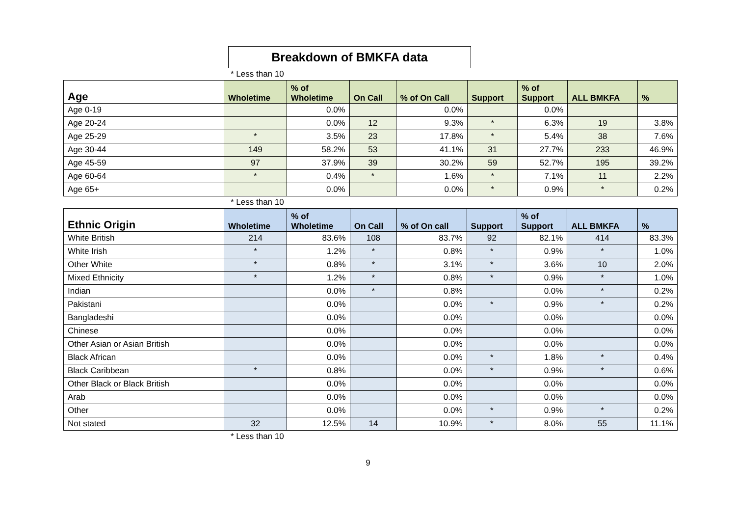Breakdown of BMKFA data
* Less than 10
| Age | Wholetime | % of Wholetime | On Call | % of On Call | Support | % of Support | ALL BMKFA | % |
| --- | --- | --- | --- | --- | --- | --- | --- | --- |
| Age 0-19 | | 0.0% | | 0.0% | | 0.0% | | |
| Age 20-24 | | 0.0% | 12 | 9.3% | * | 6.3% | 19 | 3.8% |
| Age 25-29 | * | 3.5% | 23 | 17.8% | * | 5.4% | 38 | 7.6% |
| Age 30-44 | 149 | 58.2% | 53 | 41.1% | 31 | 27.7% | 233 | 46.9% |
| Age 45-59 | 97 | 37.9% | 39 | 30.2% | 59 | 52.7% | 195 | 39.2% |
| Age 60-64 | * | 0.4% | * | 1.6% | * | 7.1% | 11 | 2.2% |
| Age 65+ | | 0.0% | | 0.0% | * | 0.9% | * | 0.2% |
* Less than 10
| Ethnic Origin | Wholetime | % of Wholetime | On Call | % of On call | Support | % of Support | ALL BMKFA | % |
| --- | --- | --- | --- | --- | --- | --- | --- | --- |
| White British | 214 | 83.6% | 108 | 83.7% | 92 | 82.1% | 414 | 83.3% |
| White Irish | * | 1.2% | * | 0.8% | * | 0.9% | * | 1.0% |
| Other White | * | 0.8% | * | 3.1% | * | 3.6% | 10 | 2.0% |
| Mixed Ethnicity | * | 1.2% | * | 0.8% | * | 0.9% | * | 1.0% |
| Indian | | 0.0% | * | 0.8% | | 0.0% | * | 0.2% |
| Pakistani | | 0.0% | | 0.0% | * | 0.9% | * | 0.2% |
| Bangladeshi | | 0.0% | | 0.0% | | 0.0% | | 0.0% |
| Chinese | | 0.0% | | 0.0% | | 0.0% | | 0.0% |
| Other Asian or Asian British | | 0.0% | | 0.0% | | 0.0% | | 0.0% |
| Black African | | 0.0% | | 0.0% | * | 1.8% | * | 0.4% |
| Black Caribbean | * | 0.8% | | 0.0% | * | 0.9% | * | 0.6% |
| Other Black or Black British | | 0.0% | | 0.0% | | 0.0% | | 0.0% |
| Arab | | 0.0% | | 0.0% | | 0.0% | | 0.0% |
| Other | | 0.0% | | 0.0% | * | 0.9% | * | 0.2% |
| Not stated | 32 | 12.5% | 14 | 10.9% | * | 8.0% | 55 | 11.1% |
* Less than 10
9